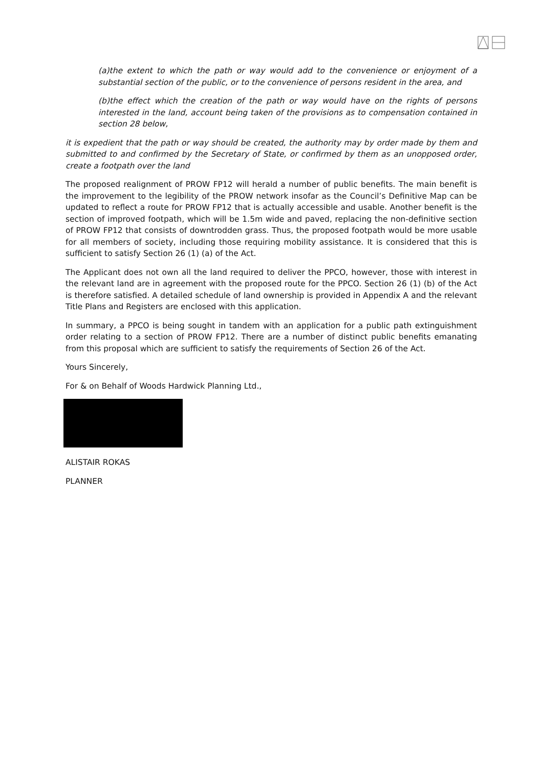(a)the extent to which the path or way would add to the convenience or enjoyment of a substantial section of the public, or to the convenience of persons resident in the area, and
(b)the effect which the creation of the path or way would have on the rights of persons interested in the land, account being taken of the provisions as to compensation contained in section 28 below,
it is expedient that the path or way should be created, the authority may by order made by them and submitted to and confirmed by the Secretary of State, or confirmed by them as an unopposed order, create a footpath over the land
The proposed realignment of PROW FP12 will herald a number of public benefits. The main benefit is the improvement to the legibility of the PROW network insofar as the Council’s Definitive Map can be updated to reflect a route for PROW FP12 that is actually accessible and usable. Another benefit is the section of improved footpath, which will be 1.5m wide and paved, replacing the non-definitive section of PROW FP12 that consists of downtrodden grass. Thus, the proposed footpath would be more usable for all members of society, including those requiring mobility assistance. It is considered that this is sufficient to satisfy Section 26 (1) (a) of the Act.
The Applicant does not own all the land required to deliver the PPCO, however, those with interest in the relevant land are in agreement with the proposed route for the PPCO. Section 26 (1) (b) of the Act is therefore satisfied. A detailed schedule of land ownership is provided in Appendix A and the relevant Title Plans and Registers are enclosed with this application.
In summary, a PPCO is being sought in tandem with an application for a public path extinguishment order relating to a section of PROW FP12. There are a number of distinct public benefits emanating from this proposal which are sufficient to satisfy the requirements of Section 26 of the Act.
Yours Sincerely,
For & on Behalf of Woods Hardwick Planning Ltd.,
ALISTAIR ROKAS
PLANNER